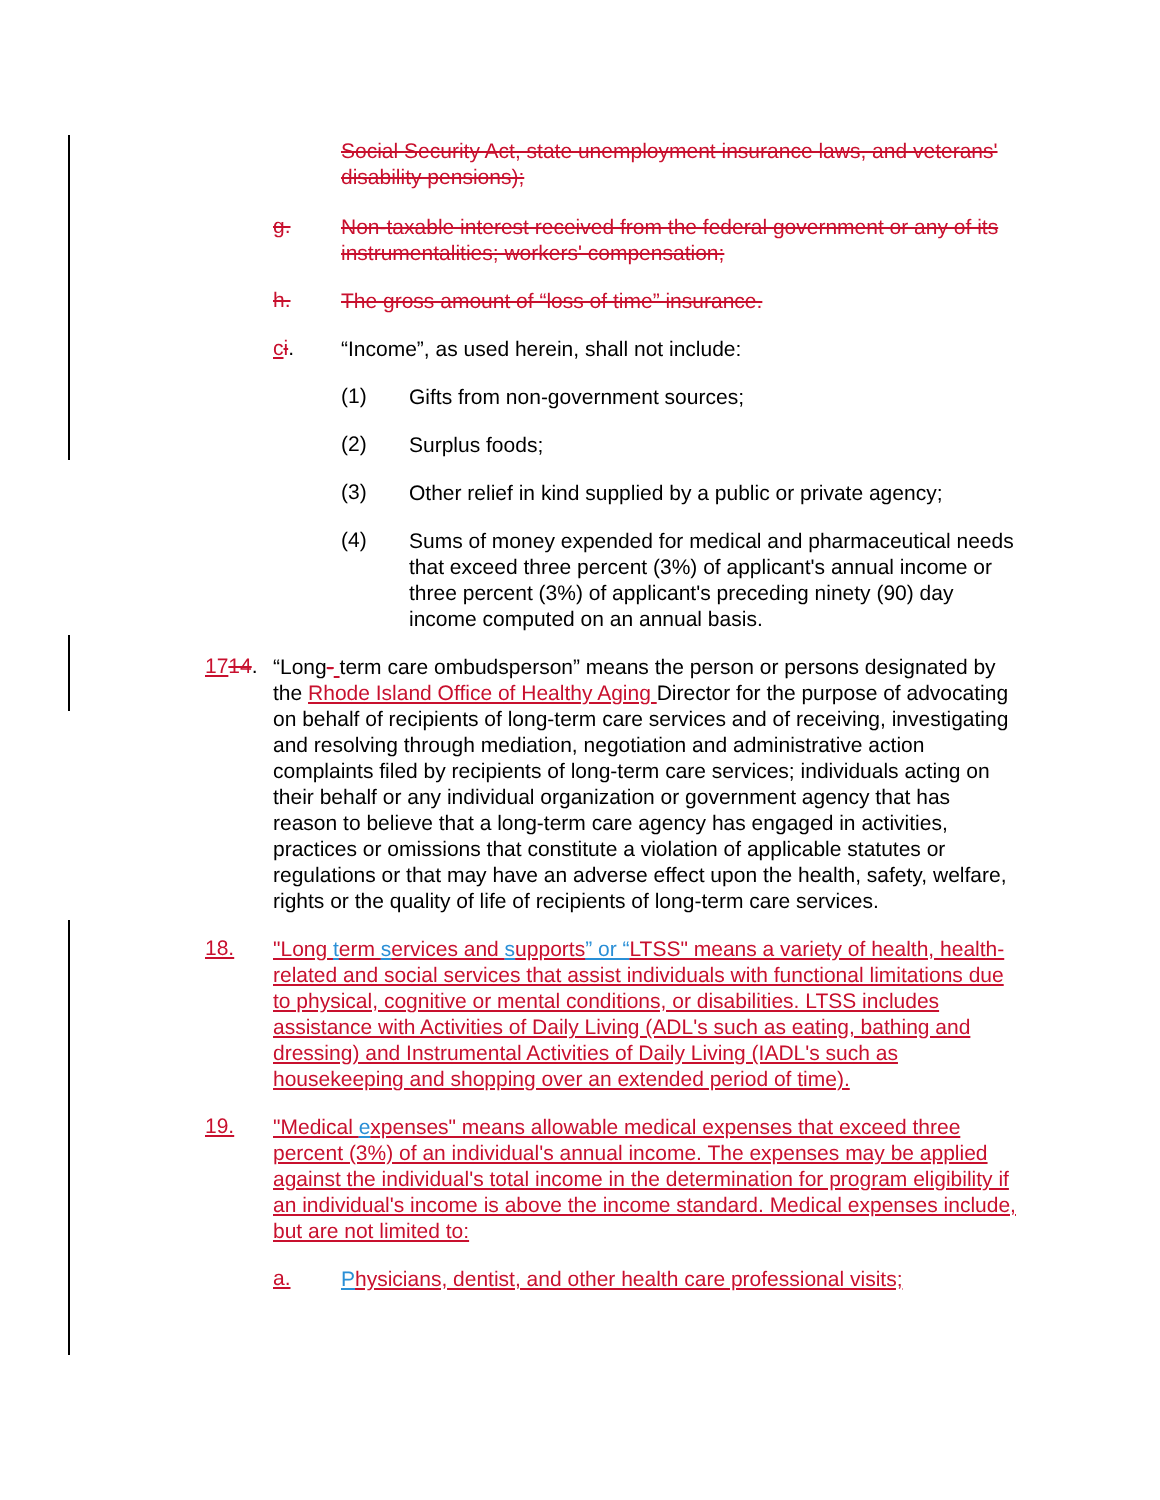Social Security Act, state unemployment insurance laws, and veterans' disability pensions);
g.
Non-taxable interest received from the federal government or any of its instrumentalities; workers' compensation;
h.
The gross amount of “loss of time” insurance.
ci.
“Income”, as used herein, shall not include:
(1)
Gifts from non-government sources;
(2)
Surplus foods;
(3)
Other relief in kind supplied by a public or private agency;
(4)
Sums of money expended for medical and pharmaceutical needs that exceed three percent (3%) of applicant's annual income or three percent (3%) of applicant's preceding ninety (90) day income computed on an annual basis.
1714.
“Long- term care ombudsperson” means the person or persons designated by the Rhode Island Office of Healthy Aging Director for the purpose of advocating on behalf of recipients of long-term care services and of receiving, investigating and resolving through mediation, negotiation and administrative action complaints filed by recipients of long-term care services; individuals acting on their behalf or any individual organization or government agency that has reason to believe that a long-term care agency has engaged in activities, practices or omissions that constitute a violation of applicable statutes or regulations or that may have an adverse effect upon the health, safety, welfare, rights or the quality of life of recipients of long-term care services.
18.
"Long term services and supports” or “LTSS" means a variety of health, health-related and social services that assist individuals with functional limitations due to physical, cognitive or mental conditions, or disabilities. LTSS includes assistance with Activities of Daily Living (ADL's such as eating, bathing and dressing) and Instrumental Activities of Daily Living (IADL's such as housekeeping and shopping over an extended period of time).
19.
"Medical expenses" means allowable medical expenses that exceed three percent (3%) of an individual's annual income. The expenses may be applied against the individual's total income in the determination for program eligibility if an individual's income is above the income standard. Medical expenses include, but are not limited to:
a.
Physicians, dentist, and other health care professional visits;